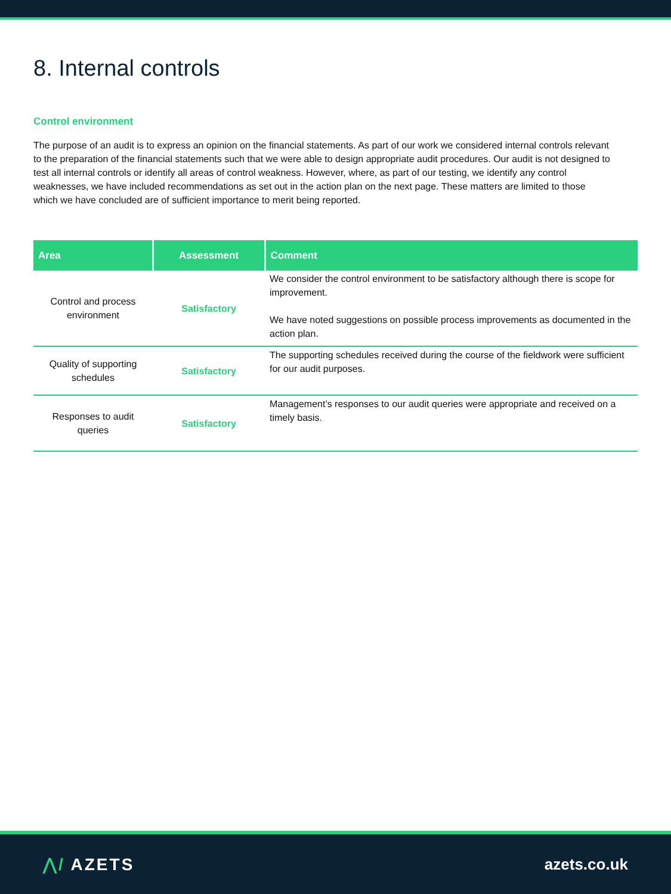8. Internal controls
Control environment
The purpose of an audit is to express an opinion on the financial statements. As part of our work we considered internal controls relevant to the preparation of the financial statements such that we were able to design appropriate audit procedures. Our audit is not designed to test all internal controls or identify all areas of control weakness. However, where, as part of our testing, we identify any control weaknesses, we have included recommendations as set out in the action plan on the next page. These matters are limited to those which we have concluded are of sufficient importance to merit being reported.
| Area | Assessment | Comment |
| --- | --- | --- |
| Control and process environment | Satisfactory | We consider the control environment to be satisfactory although there is scope for improvement. We have noted suggestions on possible process improvements as documented in the action plan. |
| Quality of supporting schedules | Satisfactory | The supporting schedules received during the course of the fieldwork were sufficient for our audit purposes. |
| Responses to audit queries | Satisfactory | Management’s responses to our audit queries were appropriate and received on a timely basis. |
⋀/ AZETS azets.co.uk